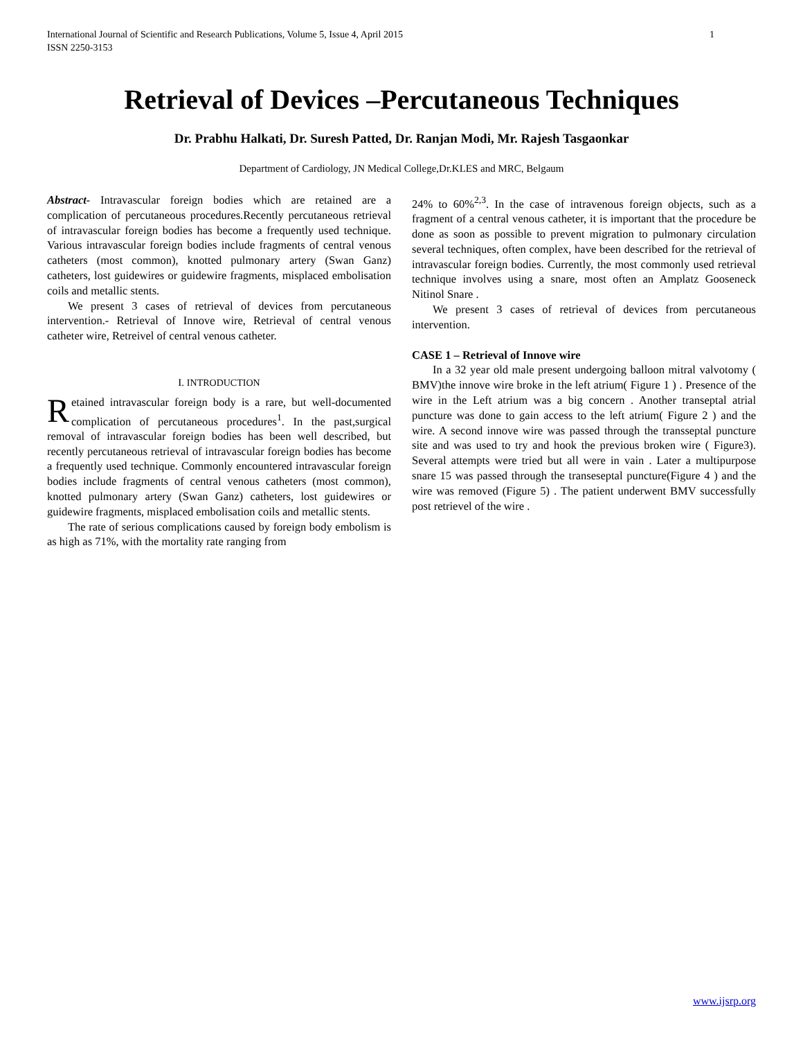International Journal of Scientific and Research Publications, Volume 5, Issue 4, April 2015
ISSN 2250-3153 1
Retrieval of Devices –Percutaneous Techniques
Dr. Prabhu Halkati, Dr. Suresh Patted, Dr. Ranjan Modi, Mr. Rajesh Tasgaonkar
Department of Cardiology, JN Medical College,Dr.KLES and MRC, Belgaum
Abstract- Intravascular foreign bodies which are retained are a complication of percutaneous procedures.Recently percutaneous retrieval of intravascular foreign bodies has become a frequently used technique. Various intravascular foreign bodies include fragments of central venous catheters (most common), knotted pulmonary artery (Swan Ganz) catheters, lost guidewires or guidewire fragments, misplaced embolisation coils and metallic stents.
We present 3 cases of retrieval of devices from percutaneous intervention.- Retrieval of Innove wire, Retrieval of central venous catheter wire, Retreivel of central venous catheter.
I. INTRODUCTION
Retained intravascular foreign body is a rare, but well-documented complication of percutaneous procedures<sup>1</sup>. In the past,surgical removal of intravascular foreign bodies has been well described, but recently percutaneous retrieval of intravascular foreign bodies has become a frequently used technique. Commonly encountered intravascular foreign bodies include fragments of central venous catheters (most common), knotted pulmonary artery (Swan Ganz) catheters, lost guidewires or guidewire fragments, misplaced embolisation coils and metallic stents.
The rate of serious complications caused by foreign body embolism is as high as 71%, with the mortality rate ranging from
24% to 60%<sup>2,3</sup>. In the case of intravenous foreign objects, such as a fragment of a central venous catheter, it is important that the procedure be done as soon as possible to prevent migration to pulmonary circulation several techniques, often complex, have been described for the retrieval of intravascular foreign bodies. Currently, the most commonly used retrieval technique involves using a snare, most often an Amplatz Gooseneck Nitinol Snare .
We present 3 cases of retrieval of devices from percutaneous intervention.
CASE 1 – Retrieval of Innove wire
In a 32 year old male present undergoing balloon mitral valvotomy ( BMV)the innove wire broke in the left atrium( Figure 1 ) . Presence of the wire in the Left atrium was a big concern . Another transeptal atrial puncture was done to gain access to the left atrium( Figure 2 ) and the wire. A second innove wire was passed through the transseptal puncture site and was used to try and hook the previous broken wire ( Figure3). Several attempts were tried but all were in vain . Later a multipurpose snare 15 was passed through the transeseptal puncture(Figure 4 ) and the wire was removed (Figure 5) . The patient underwent BMV successfully post retrievel of the wire .
www.ijsrp.org